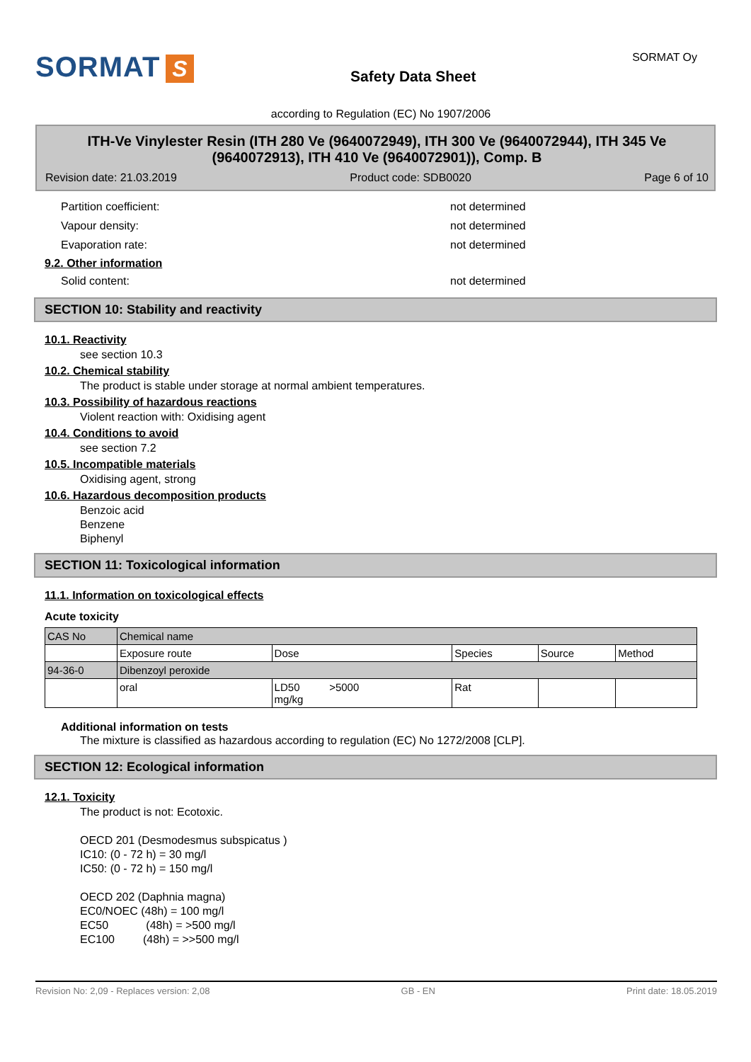SORMAT S
Safety Data Sheet
SORMAT Oy
according to Regulation (EC) No 1907/2006
ITH-Ve Vinylester Resin (ITH 280 Ve (9640072949), ITH 300 Ve (9640072944), ITH 345 Ve (9640072913), ITH 410 Ve (9640072901)), Comp. B
Revision date: 21.03.2019 Product code: SDB0020 Page 6 of 10
Partition coefficient: not determined
Vapour density: not determined
Evaporation rate: not determined
9.2. Other information
Solid content: not determined
SECTION 10: Stability and reactivity
10.1. Reactivity
see section 10.3
10.2. Chemical stability
The product is stable under storage at normal ambient temperatures.
10.3. Possibility of hazardous reactions
Violent reaction with: Oxidising agent
10.4. Conditions to avoid
see section 7.2
10.5. Incompatible materials
Oxidising agent, strong
10.6. Hazardous decomposition products
Benzoic acid
Benzene
Biphenyl
SECTION 11: Toxicological information
11.1. Information on toxicological effects
Acute toxicity
| CAS No | Chemical name | | | | |
| --- | --- | --- | --- | --- | --- |
| | Exposure route | Dose | Species | Source | Method |
| 94-36-0 | Dibenzoyl peroxide | | | | |
| | oral | LD50 >5000 mg/kg | Rat | | |
Additional information on tests
The mixture is classified as hazardous according to regulation (EC) No 1272/2008 [CLP].
SECTION 12: Ecological information
12.1. Toxicity
The product is not: Ecotoxic.
OECD 201 (Desmodesmus subspicatus )
IC10: (0 - 72 h) = 30 mg/l
IC50: (0 - 72 h) = 150 mg/l
OECD 202 (Daphnia magna)
EC0/NOEC (48h) = 100 mg/l
EC50 (48h) = >500 mg/l
EC100 (48h) = >>500 mg/l
Revision No: 2,09 - Replaces version: 2,08 GB - EN Print date: 18.05.2019